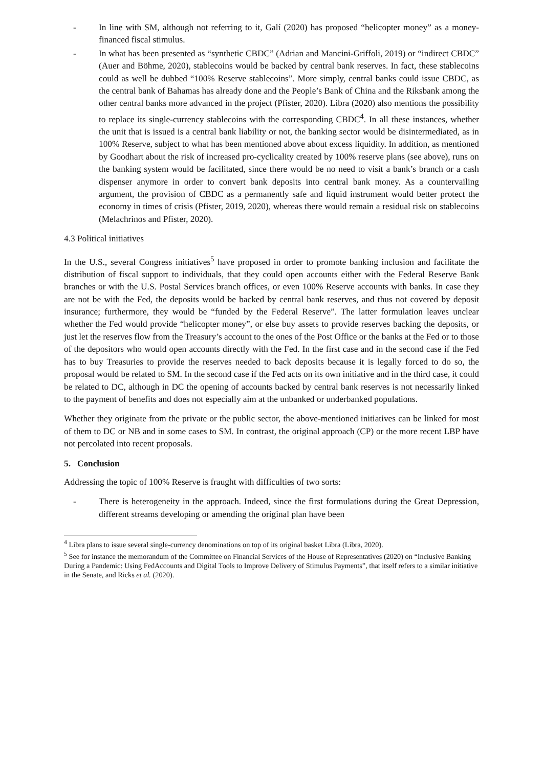- In line with SM, although not referring to it, Galí (2020) has proposed “helicopter money” as a money-financed fiscal stimulus.
- In what has been presented as “synthetic CBDC” (Adrian and Mancini-Griffoli, 2019) or “indirect CBDC” (Auer and Böhme, 2020), stablecoins would be backed by central bank reserves. In fact, these stablecoins could as well be dubbed “100% Reserve stablecoins”. More simply, central banks could issue CBDC, as the central bank of Bahamas has already done and the People’s Bank of China and the Riksbank among the other central banks more advanced in the project (Pfister, 2020). Libra (2020) also mentions the possibility to replace its single-currency stablecoins with the corresponding CBDC<sup>4</sup>. In all these instances, whether the unit that is issued is a central bank liability or not, the banking sector would be disintermediated, as in 100% Reserve, subject to what has been mentioned above about excess liquidity. In addition, as mentioned by Goodhart about the risk of increased pro-cyclicality created by 100% reserve plans (see above), runs on the banking system would be facilitated, since there would be no need to visit a bank’s branch or a cash dispenser anymore in order to convert bank deposits into central bank money. As a countervailing argument, the provision of CBDC as a permanently safe and liquid instrument would better protect the economy in times of crisis (Pfister, 2019, 2020), whereas there would remain a residual risk on stablecoins (Melachrinos and Pfister, 2020).
4.3 Political initiatives
In the U.S., several Congress initiatives<sup>5</sup> have proposed in order to promote banking inclusion and facilitate the distribution of fiscal support to individuals, that they could open accounts either with the Federal Reserve Bank branches or with the U.S. Postal Services branch offices, or even 100% Reserve accounts with banks. In case they are not be with the Fed, the deposits would be backed by central bank reserves, and thus not covered by deposit insurance; furthermore, they would be “funded by the Federal Reserve”. The latter formulation leaves unclear whether the Fed would provide “helicopter money”, or else buy assets to provide reserves backing the deposits, or just let the reserves flow from the Treasury’s account to the ones of the Post Office or the banks at the Fed or to those of the depositors who would open accounts directly with the Fed. In the first case and in the second case if the Fed has to buy Treasuries to provide the reserves needed to back deposits because it is legally forced to do so, the proposal would be related to SM. In the second case if the Fed acts on its own initiative and in the third case, it could be related to DC, although in DC the opening of accounts backed by central bank reserves is not necessarily linked to the payment of benefits and does not especially aim at the unbanked or underbanked populations.
Whether they originate from the private or the public sector, the above-mentioned initiatives can be linked for most of them to DC or NB and in some cases to SM. In contrast, the original approach (CP) or the more recent LBP have not percolated into recent proposals.
5. Conclusion
Addressing the topic of 100% Reserve is fraught with difficulties of two sorts:
- There is heterogeneity in the approach. Indeed, since the first formulations during the Great Depression, different streams developing or amending the original plan have been
<sup>4</sup> Libra plans to issue several single-currency denominations on top of its original basket Libra (Libra, 2020).
<sup>5</sup> See for instance the memorandum of the Committee on Financial Services of the House of Representatives (2020) on “Inclusive Banking During a Pandemic: Using FedAccounts and Digital Tools to Improve Delivery of Stimulus Payments”, that itself refers to a similar initiative in the Senate, and Ricks et al. (2020).